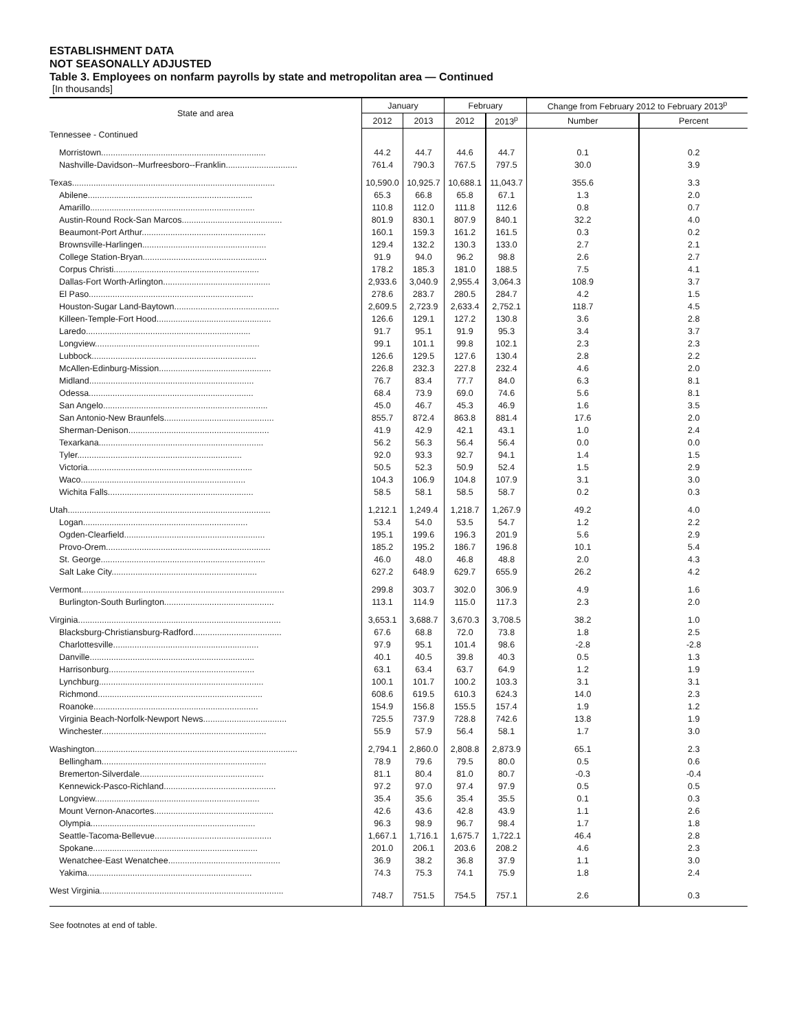ESTABLISHMENT DATA
NOT SEASONALLY ADJUSTED
Table 3. Employees on nonfarm payrolls by state and metropolitan area — Continued
[In thousands]
| State and area | January | | February | | Change from February 2012 to February 2013<sup>p</sup> | |
| --- | --- | --- | --- | --- | --- | --- |
| | 2012 | 2013 | 2012 | 2013<sup>p</sup> | Number | Percent |
| Tennessee - Continued | | | | | | |
| Morristown..................................................................... | 44.2 | 44.7 | 44.6 | 44.7 | 0.1 | 0.2 |
| Nashville-Davidson--Murfreesboro--Franklin.............................. | 761.4 | 790.3 | 767.5 | 797.5 | 30.0 | 3.9 |
| Texas..................................................................................... | 10,590.0 | 10,925.7 | 10,688.1 | 11,043.7 | 355.6 | 3.3 |
| Abilene..................................................................... | 65.3 | 66.8 | 65.8 | 67.1 | 1.3 | 2.0 |
| Amarillo..................................................................... | 110.8 | 112.0 | 111.8 | 112.6 | 0.8 | 0.7 |
| Austin-Round Rock-San Marcos.......................................... | 801.9 | 830.1 | 807.9 | 840.1 | 32.2 | 4.0 |
| Beaumont-Port Arthur.................................................... | 160.1 | 159.3 | 161.2 | 161.5 | 0.3 | 0.2 |
| Brownsville-Harlingen.................................................... | 129.4 | 132.2 | 130.3 | 133.0 | 2.7 | 2.1 |
| College Station-Bryan.................................................... | 91.9 | 94.0 | 96.2 | 98.8 | 2.6 | 2.7 |
| Corpus Christi............................................................. | 178.2 | 185.3 | 181.0 | 188.5 | 7.5 | 4.1 |
| Dallas-Fort Worth-Arlington............................................. | 2,933.6 | 3,040.9 | 2,955.4 | 3,064.3 | 108.9 | 3.7 |
| El Paso..................................................................... | 278.6 | 283.7 | 280.5 | 284.7 | 4.2 | 1.5 |
| Houston-Sugar Land-Baytown............................................ | 2,609.5 | 2,723.9 | 2,633.4 | 2,752.1 | 118.7 | 4.5 |
| Killeen-Temple-Fort Hood................................................ | 126.6 | 129.1 | 127.2 | 130.8 | 3.6 | 2.8 |
| Laredo..................................................................... | 91.7 | 95.1 | 91.9 | 95.3 | 3.4 | 3.7 |
| Longview..................................................................... | 99.1 | 101.1 | 99.8 | 102.1 | 2.3 | 2.3 |
| Lubbock..................................................................... | 126.6 | 129.5 | 127.6 | 130.4 | 2.8 | 2.2 |
| McAllen-Edinburg-Mission............................................... | 226.8 | 232.3 | 227.8 | 232.4 | 4.6 | 2.0 |
| Midland..................................................................... | 76.7 | 83.4 | 77.7 | 84.0 | 6.3 | 8.1 |
| Odessa..................................................................... | 68.4 | 73.9 | 69.0 | 74.6 | 5.6 | 8.1 |
| San Angelo..................................................................... | 45.0 | 46.7 | 45.3 | 46.9 | 1.6 | 3.5 |
| San Antonio-New Braunfels.............................................. | 855.7 | 872.4 | 863.8 | 881.4 | 17.6 | 2.0 |
| Sherman-Denison........................................................... | 41.9 | 42.9 | 42.1 | 43.1 | 1.0 | 2.4 |
| Texarkana..................................................................... | 56.2 | 56.3 | 56.4 | 56.4 | 0.0 | 0.0 |
| Tyler..................................................................... | 92.0 | 93.3 | 92.7 | 94.1 | 1.4 | 1.5 |
| Victoria..................................................................... | 50.5 | 52.3 | 50.9 | 52.4 | 1.5 | 2.9 |
| Waco..................................................................... | 104.3 | 106.9 | 104.8 | 107.9 | 3.1 | 3.0 |
| Wichita Falls............................................................. | 58.5 | 58.1 | 58.5 | 58.7 | 0.2 | 0.3 |
| Utah..................................................................................... | 1,212.1 | 1,249.4 | 1,218.7 | 1,267.9 | 49.2 | 4.0 |
| Logan..................................................................... | 53.4 | 54.0 | 53.5 | 54.7 | 1.2 | 2.2 |
| Ogden-Clearfield........................................................... | 195.1 | 199.6 | 196.3 | 201.9 | 5.6 | 2.9 |
| Provo-Orem..................................................................... | 185.2 | 195.2 | 186.7 | 196.8 | 10.1 | 5.4 |
| St. George..................................................................... | 46.0 | 48.0 | 46.8 | 48.8 | 2.0 | 4.3 |
| Salt Lake City............................................................. | 627.2 | 648.9 | 629.7 | 655.9 | 26.2 | 4.2 |
| Vermont..................................................................................... | 299.8 | 303.7 | 302.0 | 306.9 | 4.9 | 1.6 |
| Burlington-South Burlington.............................................. | 113.1 | 114.9 | 115.0 | 117.3 | 2.3 | 2.0 |
| Virginia..................................................................................... | 3,653.1 | 3,688.7 | 3,670.3 | 3,708.5 | 38.2 | 1.0 |
| Blacksburg-Christiansburg-Radford..................................... | 67.6 | 68.8 | 72.0 | 73.8 | 1.8 | 2.5 |
| Charlottesville............................................................. | 97.9 | 95.1 | 101.4 | 98.6 | -2.8 | -2.8 |
| Danville..................................................................... | 40.1 | 40.5 | 39.8 | 40.3 | 0.5 | 1.3 |
| Harrisonburg............................................................. | 63.1 | 63.4 | 63.7 | 64.9 | 1.2 | 1.9 |
| Lynchburg..................................................................... | 100.1 | 101.7 | 100.2 | 103.3 | 3.1 | 3.1 |
| Richmond..................................................................... | 608.6 | 619.5 | 610.3 | 624.3 | 14.0 | 2.3 |
| Roanoke..................................................................... | 154.9 | 156.8 | 155.5 | 157.4 | 1.9 | 1.2 |
| Virginia Beach-Norfolk-Newport News................................... | 725.5 | 737.9 | 728.8 | 742.6 | 13.8 | 1.9 |
| Winchester..................................................................... | 55.9 | 57.9 | 56.4 | 58.1 | 1.7 | 3.0 |
| Washington..................................................................................... | 2,794.1 | 2,860.0 | 2,808.8 | 2,873.9 | 65.1 | 2.3 |
| Bellingham..................................................................... | 78.9 | 79.6 | 79.5 | 80.0 | 0.5 | 0.6 |
| Bremerton-Silverdale.................................................... | 81.1 | 80.4 | 81.0 | 80.7 | -0.3 | -0.4 |
| Kennewick-Pasco-Richland............................................... | 97.2 | 97.0 | 97.4 | 97.9 | 0.5 | 0.5 |
| Longview..................................................................... | 35.4 | 35.6 | 35.4 | 35.5 | 0.1 | 0.3 |
| Mount Vernon-Anacortes.................................................. | 42.6 | 43.6 | 42.8 | 43.9 | 1.1 | 2.6 |
| Olympia..................................................................... | 96.3 | 98.9 | 96.7 | 98.4 | 1.7 | 1.8 |
| Seattle-Tacoma-Bellevue................................................. | 1,667.1 | 1,716.1 | 1,675.7 | 1,722.1 | 46.4 | 2.8 |
| Spokane..................................................................... | 201.0 | 206.1 | 203.6 | 208.2 | 4.6 | 2.3 |
| Wenatchee-East Wenatchee............................................... | 36.9 | 38.2 | 36.8 | 37.9 | 1.1 | 3.0 |
| Yakima..................................................................... | 74.3 | 75.3 | 74.1 | 75.9 | 1.8 | 2.4 |
| West Virginia............................................................................. | 748.7 | 751.5 | 754.5 | 757.1 | 2.6 | 0.3 |
See footnotes at end of table.